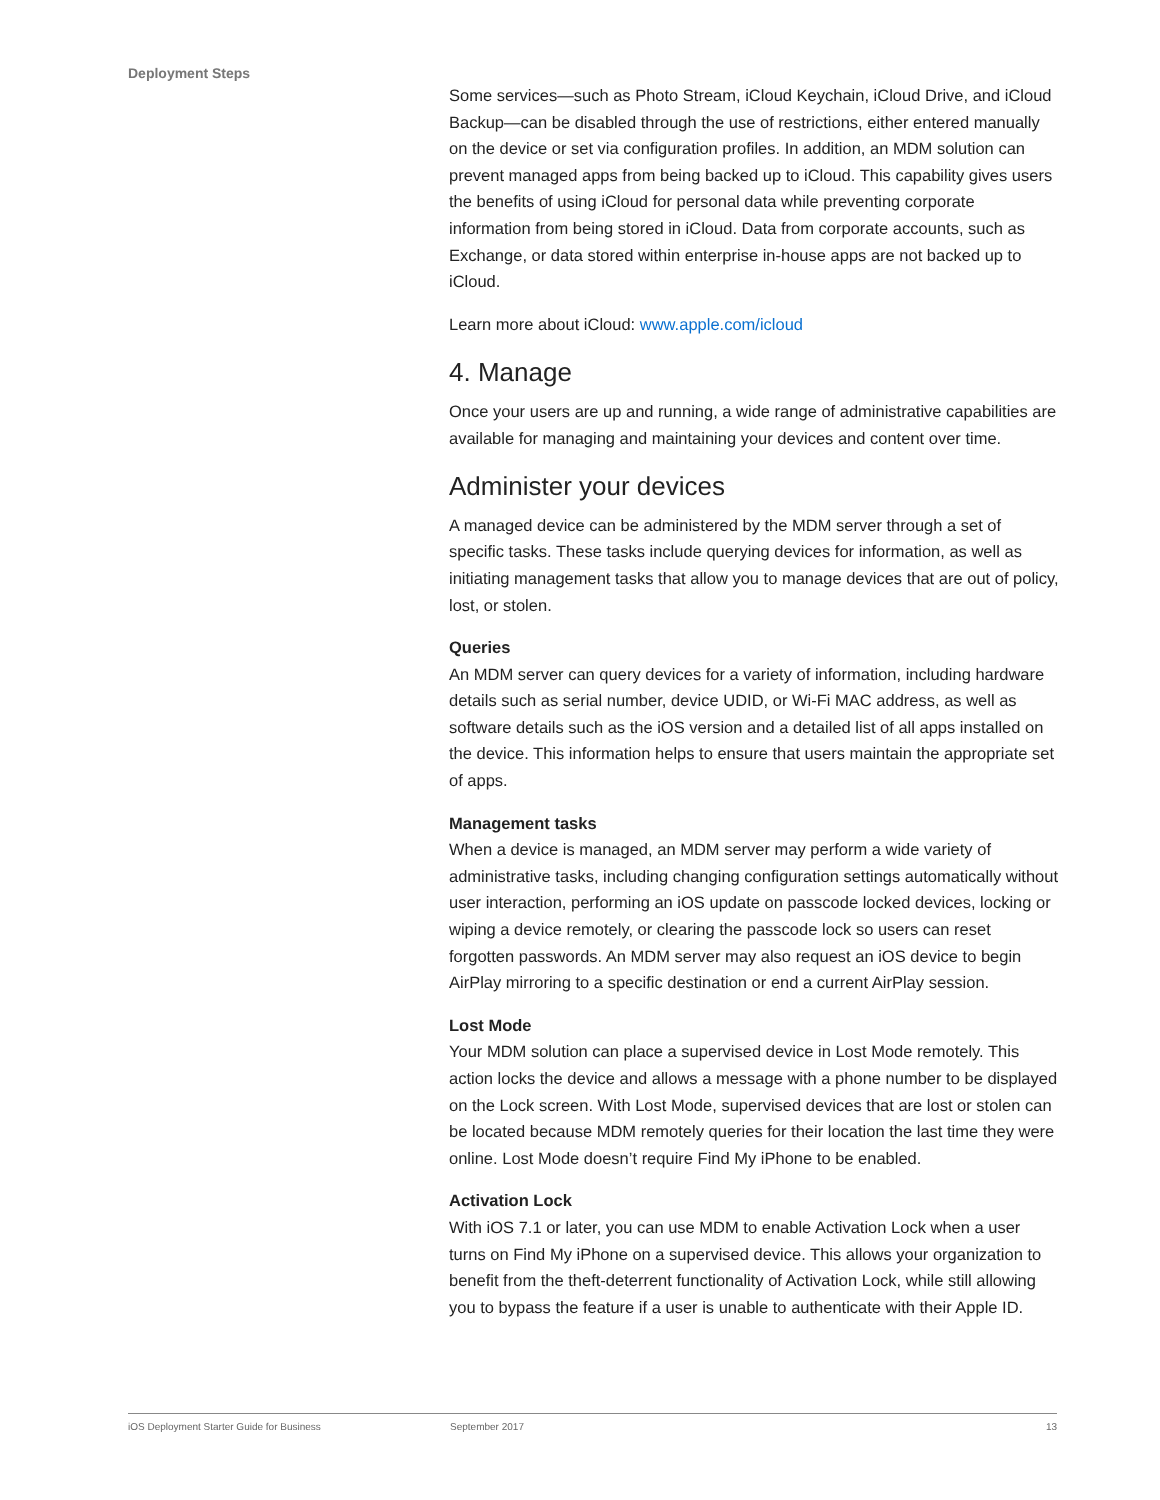Deployment Steps
Some services—such as Photo Stream, iCloud Keychain, iCloud Drive, and iCloud Backup—can be disabled through the use of restrictions, either entered manually on the device or set via configuration profiles. In addition, an MDM solution can prevent managed apps from being backed up to iCloud. This capability gives users the benefits of using iCloud for personal data while preventing corporate information from being stored in iCloud. Data from corporate accounts, such as Exchange, or data stored within enterprise in-house apps are not backed up to iCloud.
Learn more about iCloud: www.apple.com/icloud
4. Manage
Once your users are up and running, a wide range of administrative capabilities are available for managing and maintaining your devices and content over time.
Administer your devices
A managed device can be administered by the MDM server through a set of specific tasks. These tasks include querying devices for information, as well as initiating management tasks that allow you to manage devices that are out of policy, lost, or stolen.
Queries
An MDM server can query devices for a variety of information, including hardware details such as serial number, device UDID, or Wi-Fi MAC address, as well as software details such as the iOS version and a detailed list of all apps installed on the device. This information helps to ensure that users maintain the appropriate set of apps.
Management tasks
When a device is managed, an MDM server may perform a wide variety of administrative tasks, including changing configuration settings automatically without user interaction, performing an iOS update on passcode locked devices, locking or wiping a device remotely, or clearing the passcode lock so users can reset forgotten passwords. An MDM server may also request an iOS device to begin AirPlay mirroring to a specific destination or end a current AirPlay session.
Lost Mode
Your MDM solution can place a supervised device in Lost Mode remotely. This action locks the device and allows a message with a phone number to be displayed on the Lock screen. With Lost Mode, supervised devices that are lost or stolen can be located because MDM remotely queries for their location the last time they were online. Lost Mode doesn’t require Find My iPhone to be enabled.
Activation Lock
With iOS 7.1 or later, you can use MDM to enable Activation Lock when a user turns on Find My iPhone on a supervised device. This allows your organization to benefit from the theft-deterrent functionality of Activation Lock, while still allowing you to bypass the feature if a user is unable to authenticate with their Apple ID.
iOS Deployment Starter Guide for Business September 2017 13